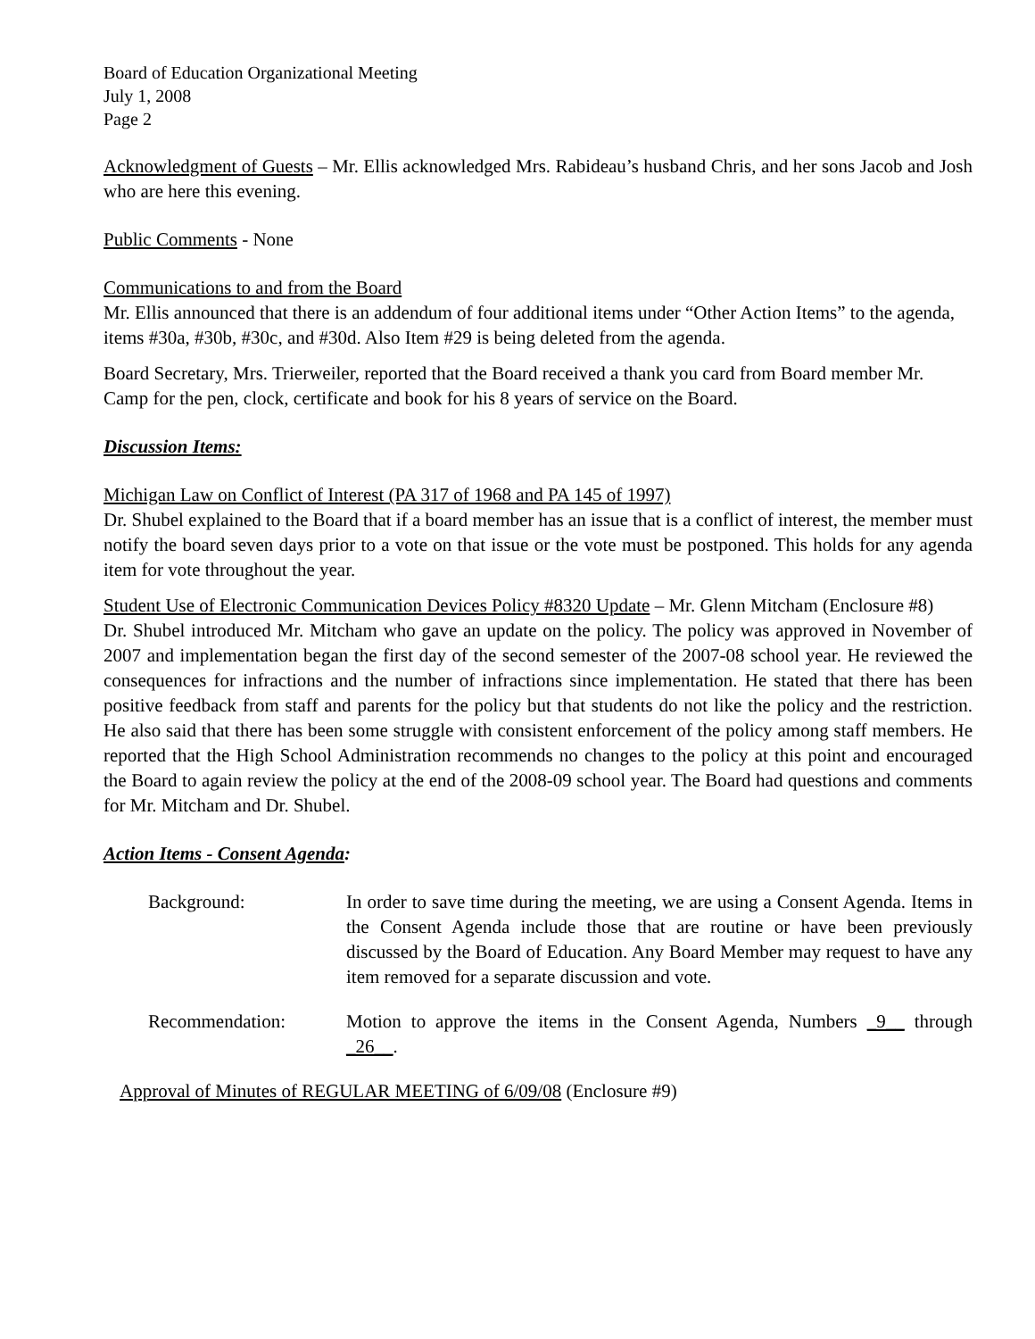Board of Education Organizational Meeting
July 1, 2008
Page 2
Acknowledgment of Guests – Mr. Ellis acknowledged Mrs. Rabideau’s husband Chris, and her sons Jacob and Josh who are here this evening.
Public Comments - None
Communications to and from the Board
Mr. Ellis announced that there is an addendum of four additional items under “Other Action Items” to the agenda, items #30a, #30b, #30c, and #30d. Also Item #29 is being deleted from the agenda.
Board Secretary, Mrs. Trierweiler, reported that the Board received a thank you card from Board member Mr. Camp for the pen, clock, certificate and book for his 8 years of service on the Board.
Discussion Items:
Michigan Law on Conflict of Interest (PA 317 of 1968 and PA 145 of 1997)
Dr. Shubel explained to the Board that if a board member has an issue that is a conflict of interest, the member must notify the board seven days prior to a vote on that issue or the vote must be postponed. This holds for any agenda item for vote throughout the year.
Student Use of Electronic Communication Devices Policy #8320 Update – Mr. Glenn Mitcham (Enclosure #8)
Dr. Shubel introduced Mr. Mitcham who gave an update on the policy. The policy was approved in November of 2007 and implementation began the first day of the second semester of the 2007-08 school year. He reviewed the consequences for infractions and the number of infractions since implementation. He stated that there has been positive feedback from staff and parents for the policy but that students do not like the policy and the restriction. He also said that there has been some struggle with consistent enforcement of the policy among staff members. He reported that the High School Administration recommends no changes to the policy at this point and encouraged the Board to again review the policy at the end of the 2008-09 school year. The Board had questions and comments for Mr. Mitcham and Dr. Shubel.
Action Items - Consent Agenda:
Background: In order to save time during the meeting, we are using a Consent Agenda. Items in the Consent Agenda include those that are routine or have been previously discussed by the Board of Education. Any Board Member may request to have any item removed for a separate discussion and vote.
Recommendation: Motion to approve the items in the Consent Agenda, Numbers _9__ through _26__.
Approval of Minutes of REGULAR MEETING of 6/09/08 (Enclosure #9)